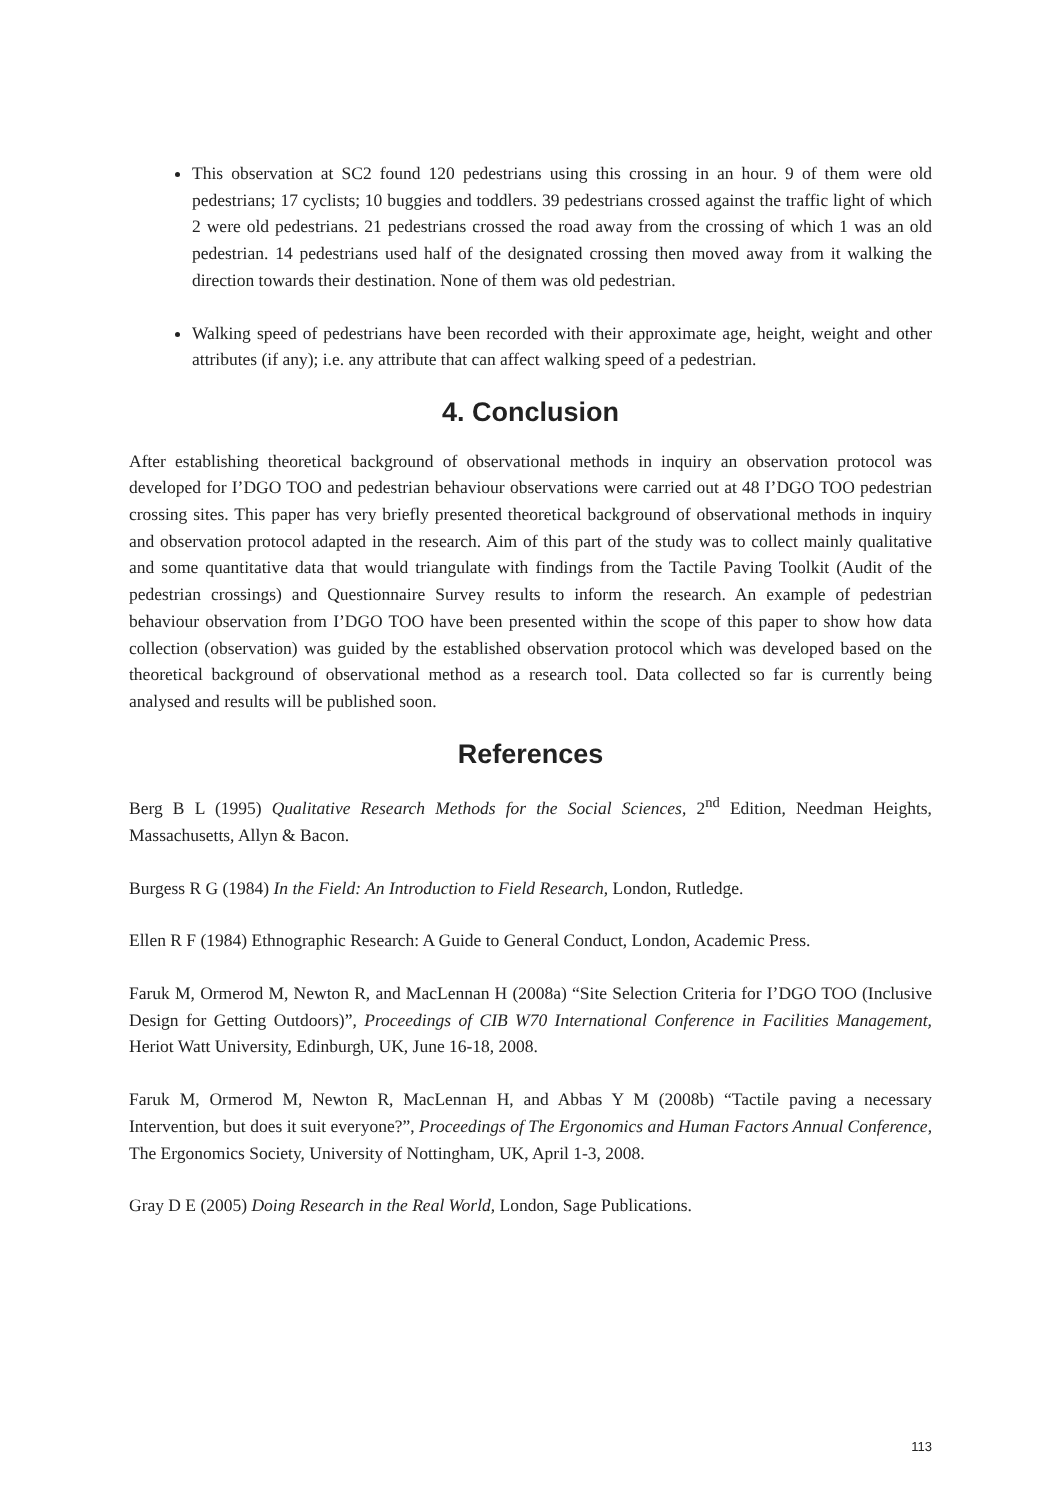This observation at SC2 found 120 pedestrians using this crossing in an hour. 9 of them were old pedestrians; 17 cyclists; 10 buggies and toddlers. 39 pedestrians crossed against the traffic light of which 2 were old pedestrians. 21 pedestrians crossed the road away from the crossing of which 1 was an old pedestrian. 14 pedestrians used half of the designated crossing then moved away from it walking the direction towards their destination. None of them was old pedestrian.
Walking speed of pedestrians have been recorded with their approximate age, height, weight and other attributes (if any); i.e. any attribute that can affect walking speed of a pedestrian.
4. Conclusion
After establishing theoretical background of observational methods in inquiry an observation protocol was developed for I’DGO TOO and pedestrian behaviour observations were carried out at 48 I’DGO TOO pedestrian crossing sites. This paper has very briefly presented theoretical background of observational methods in inquiry and observation protocol adapted in the research. Aim of this part of the study was to collect mainly qualitative and some quantitative data that would triangulate with findings from the Tactile Paving Toolkit (Audit of the pedestrian crossings) and Questionnaire Survey results to inform the research. An example of pedestrian behaviour observation from I’DGO TOO have been presented within the scope of this paper to show how data collection (observation) was guided by the established observation protocol which was developed based on the theoretical background of observational method as a research tool. Data collected so far is currently being analysed and results will be published soon.
References
Berg B L (1995) Qualitative Research Methods for the Social Sciences, 2<sup>nd</sup> Edition, Needman Heights, Massachusetts, Allyn & Bacon.
Burgess R G (1984) In the Field: An Introduction to Field Research, London, Rutledge.
Ellen R F (1984) Ethnographic Research: A Guide to General Conduct, London, Academic Press.
Faruk M, Ormerod M, Newton R, and MacLennan H (2008a) “Site Selection Criteria for I’DGO TOO (Inclusive Design for Getting Outdoors)”, Proceedings of CIB W70 International Conference in Facilities Management, Heriot Watt University, Edinburgh, UK, June 16-18, 2008.
Faruk M, Ormerod M, Newton R, MacLennan H, and Abbas Y M (2008b) “Tactile paving a necessary Intervention, but does it suit everyone?”, Proceedings of The Ergonomics and Human Factors Annual Conference, The Ergonomics Society, University of Nottingham, UK, April 1-3, 2008.
Gray D E (2005) Doing Research in the Real World, London, Sage Publications.
113